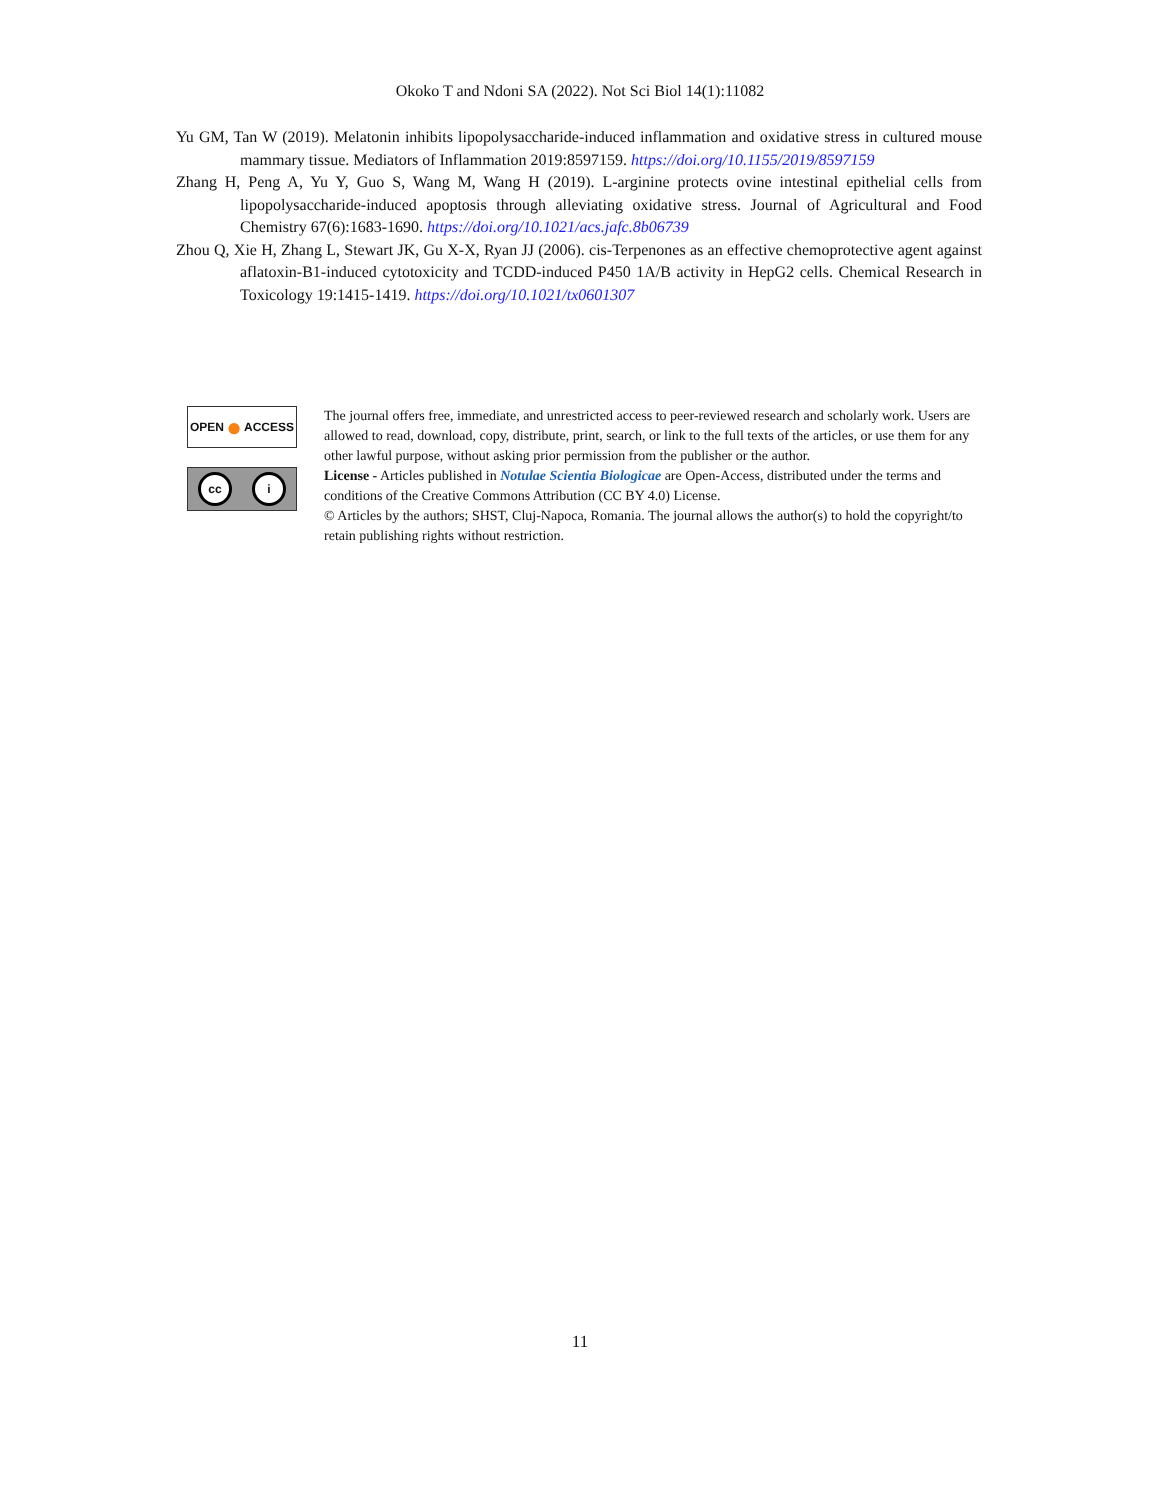Okoko T and Ndoni SA (2022). Not Sci Biol 14(1):11082
Yu GM, Tan W (2019). Melatonin inhibits lipopolysaccharide-induced inflammation and oxidative stress in cultured mouse mammary tissue. Mediators of Inflammation 2019:8597159. https://doi.org/10.1155/2019/8597159
Zhang H, Peng A, Yu Y, Guo S, Wang M, Wang H (2019). L-arginine protects ovine intestinal epithelial cells from lipopolysaccharide-induced apoptosis through alleviating oxidative stress. Journal of Agricultural and Food Chemistry 67(6):1683-1690. https://doi.org/10.1021/acs.jafc.8b06739
Zhou Q, Xie H, Zhang L, Stewart JK, Gu X-X, Ryan JJ (2006). cis-Terpenones as an effective chemoprotective agent against aflatoxin-B1-induced cytotoxicity and TCDD-induced P450 1A/B activity in HepG2 cells. Chemical Research in Toxicology 19:1415-1419. https://doi.org/10.1021/tx0601307
OPEN ● ACCESS
cc i
The journal offers free, immediate, and unrestricted access to peer-reviewed research and scholarly work. Users are allowed to read, download, copy, distribute, print, search, or link to the full texts of the articles, or use them for any other lawful purpose, without asking prior permission from the publisher or the author.
License - Articles published in Notulae Scientia Biologicae are Open-Access, distributed under the terms and conditions of the Creative Commons Attribution (CC BY 4.0) License.
© Articles by the authors; SHST, Cluj-Napoca, Romania. The journal allows the author(s) to hold the copyright/to retain publishing rights without restriction.
11